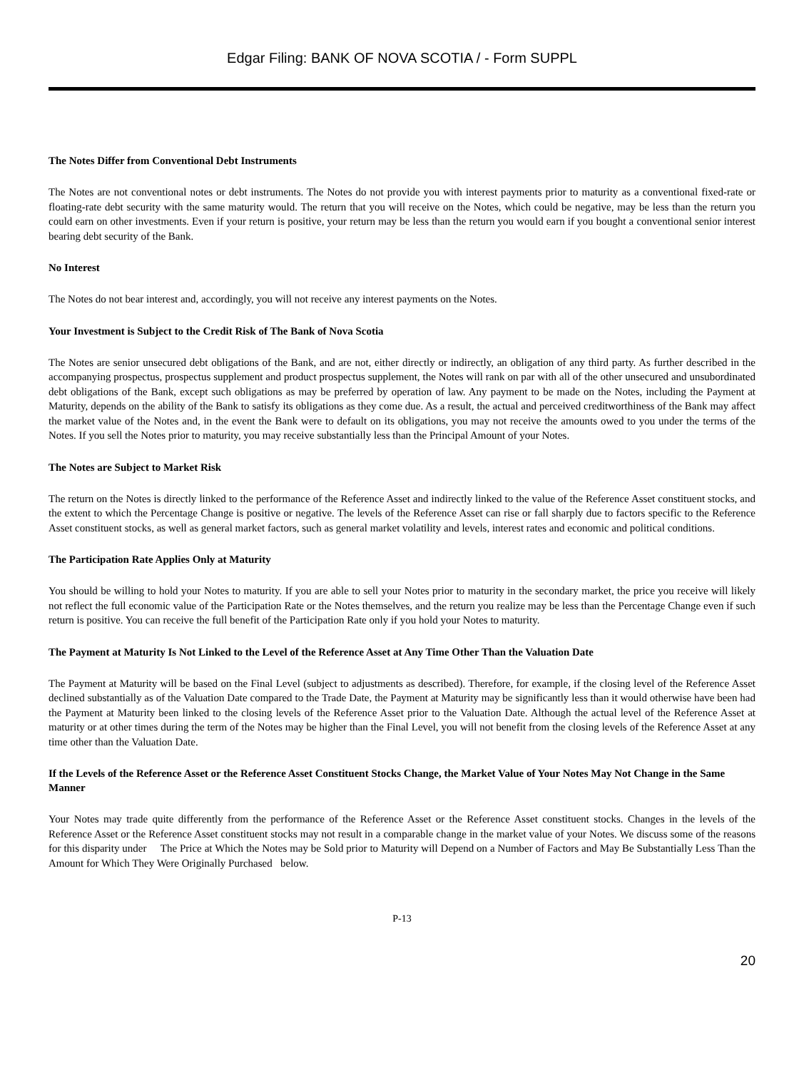Edgar Filing: BANK OF NOVA SCOTIA / - Form SUPPL
The Notes Differ from Conventional Debt Instruments
The Notes are not conventional notes or debt instruments. The Notes do not provide you with interest payments prior to maturity as a conventional fixed-rate or floating-rate debt security with the same maturity would. The return that you will receive on the Notes, which could be negative, may be less than the return you could earn on other investments. Even if your return is positive, your return may be less than the return you would earn if you bought a conventional senior interest bearing debt security of the Bank.
No Interest
The Notes do not bear interest and, accordingly, you will not receive any interest payments on the Notes.
Your Investment is Subject to the Credit Risk of The Bank of Nova Scotia
The Notes are senior unsecured debt obligations of the Bank, and are not, either directly or indirectly, an obligation of any third party. As further described in the accompanying prospectus, prospectus supplement and product prospectus supplement, the Notes will rank on par with all of the other unsecured and unsubordinated debt obligations of the Bank, except such obligations as may be preferred by operation of law. Any payment to be made on the Notes, including the Payment at Maturity, depends on the ability of the Bank to satisfy its obligations as they come due. As a result, the actual and perceived creditworthiness of the Bank may affect the market value of the Notes and, in the event the Bank were to default on its obligations, you may not receive the amounts owed to you under the terms of the Notes. If you sell the Notes prior to maturity, you may receive substantially less than the Principal Amount of your Notes.
The Notes are Subject to Market Risk
The return on the Notes is directly linked to the performance of the Reference Asset and indirectly linked to the value of the Reference Asset constituent stocks, and the extent to which the Percentage Change is positive or negative. The levels of the Reference Asset can rise or fall sharply due to factors specific to the Reference Asset constituent stocks, as well as general market factors, such as general market volatility and levels, interest rates and economic and political conditions.
The Participation Rate Applies Only at Maturity
You should be willing to hold your Notes to maturity. If you are able to sell your Notes prior to maturity in the secondary market, the price you receive will likely not reflect the full economic value of the Participation Rate or the Notes themselves, and the return you realize may be less than the Percentage Change even if such return is positive. You can receive the full benefit of the Participation Rate only if you hold your Notes to maturity.
The Payment at Maturity Is Not Linked to the Level of the Reference Asset at Any Time Other Than the Valuation Date
The Payment at Maturity will be based on the Final Level (subject to adjustments as described). Therefore, for example, if the closing level of the Reference Asset declined substantially as of the Valuation Date compared to the Trade Date, the Payment at Maturity may be significantly less than it would otherwise have been had the Payment at Maturity been linked to the closing levels of the Reference Asset prior to the Valuation Date. Although the actual level of the Reference Asset at maturity or at other times during the term of the Notes may be higher than the Final Level, you will not benefit from the closing levels of the Reference Asset at any time other than the Valuation Date.
If the Levels of the Reference Asset or the Reference Asset Constituent Stocks Change, the Market Value of Your Notes May Not Change in the Same Manner
Your Notes may trade quite differently from the performance of the Reference Asset or the Reference Asset constituent stocks. Changes in the levels of the Reference Asset or the Reference Asset constituent stocks may not result in a comparable change in the market value of your Notes. We discuss some of the reasons for this disparity under The Price at Which the Notes may be Sold prior to Maturity will Depend on a Number of Factors and May Be Substantially Less Than the Amount for Which They Were Originally Purchased below.
P-13
20